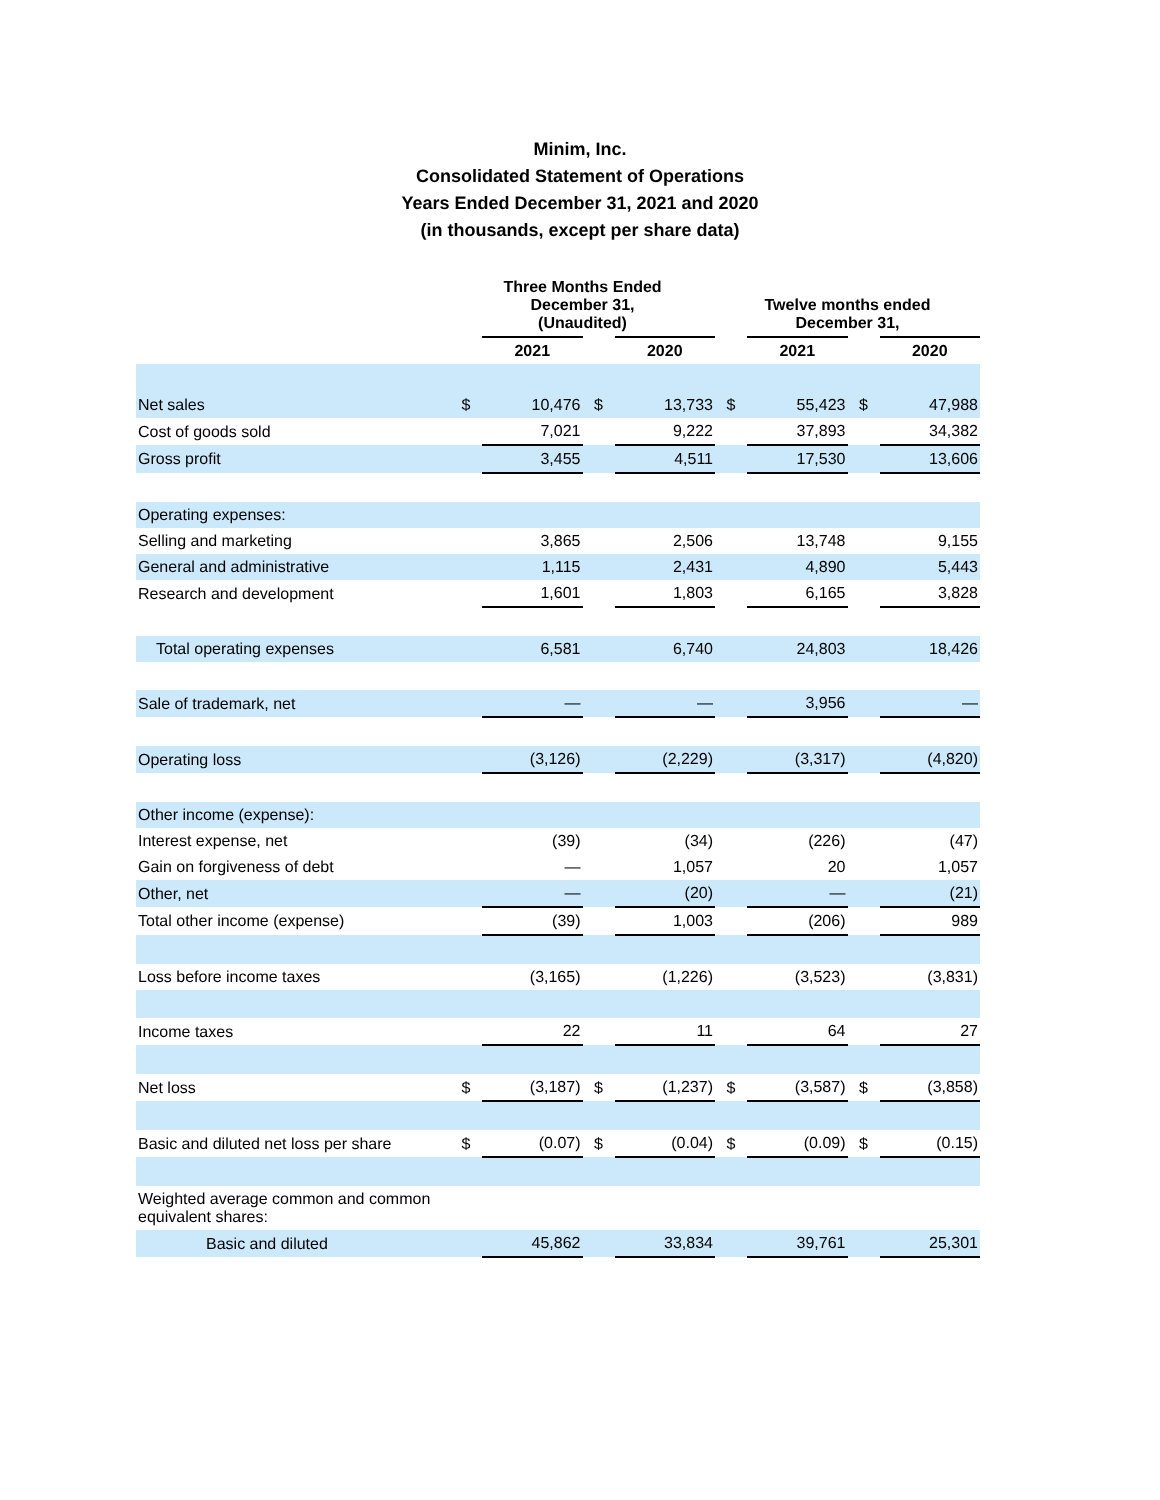Minim, Inc.
Consolidated Statement of Operations
Years Ended December 31, 2021 and 2020
(in thousands, except per share data)
| | Three Months Ended December 31, (Unaudited) | | | | Twelve months ended December 31, | | | |
| --- | --- | --- | --- | --- | --- | --- | --- | --- |
| | | 2021 | | 2020 | | 2021 | | 2020 |
| Net sales | $ | 10,476 | $ | 13,733 | $ | 55,423 | $ | 47,988 |
| Cost of goods sold | | 7,021 | | 9,222 | | 37,893 | | 34,382 |
| Gross profit | | 3,455 | | 4,511 | | 17,530 | | 13,606 |
| Operating expenses: | | | | | | | | |
| Selling and marketing | | 3,865 | | 2,506 | | 13,748 | | 9,155 |
| General and administrative | | 1,115 | | 2,431 | | 4,890 | | 5,443 |
| Research and development | | 1,601 | | 1,803 | | 6,165 | | 3,828 |
| Total operating expenses | | 6,581 | | 6,740 | | 24,803 | | 18,426 |
| Sale of trademark, net | | — | | — | | 3,956 | | — |
| Operating loss | | (3,126) | | (2,229) | | (3,317) | | (4,820) |
| Other income (expense): | | | | | | | | |
| Interest expense, net | | (39) | | (34) | | (226) | | (47) |
| Gain on forgiveness of debt | | — | | 1,057 | | 20 | | 1,057 |
| Other, net | | — | | (20) | | — | | (21) |
| Total other income (expense) | | (39) | | 1,003 | | (206) | | 989 |
| Loss before income taxes | | (3,165) | | (1,226) | | (3,523) | | (3,831) |
| Income taxes | | 22 | | 11 | | 64 | | 27 |
| Net loss | $ | (3,187) | $ | (1,237) | $ | (3,587) | $ | (3,858) |
| Basic and diluted net loss per share | $ | (0.07) | $ | (0.04) | $ | (0.09) | $ | (0.15) |
| Weighted average common and common equivalent shares: | | | | | | | | |
| Basic and diluted | | 45,862 | | 33,834 | | 39,761 | | 25,301 |